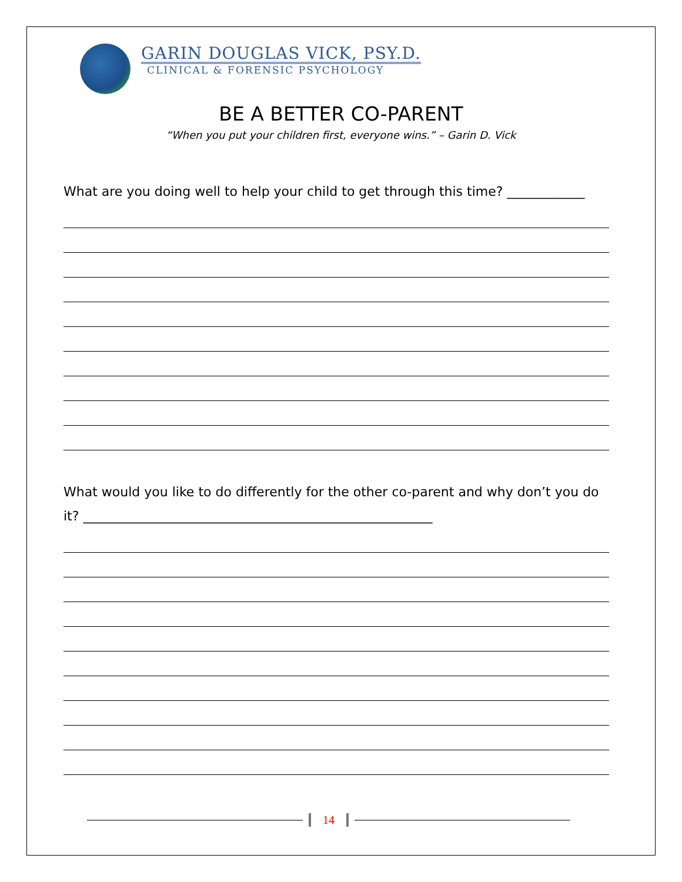GARIN DOUGLAS VICK, PSY.D.
CLINICAL & FORENSIC PSYCHOLOGY
BE A BETTER CO-PARENT
“When you put your children first, everyone wins.” – Garin D. Vick
What are you doing well to help your child to get through this time? ____________
What would you like to do differently for the other co-parent and why don’t you do it? ______________________________________________________
14